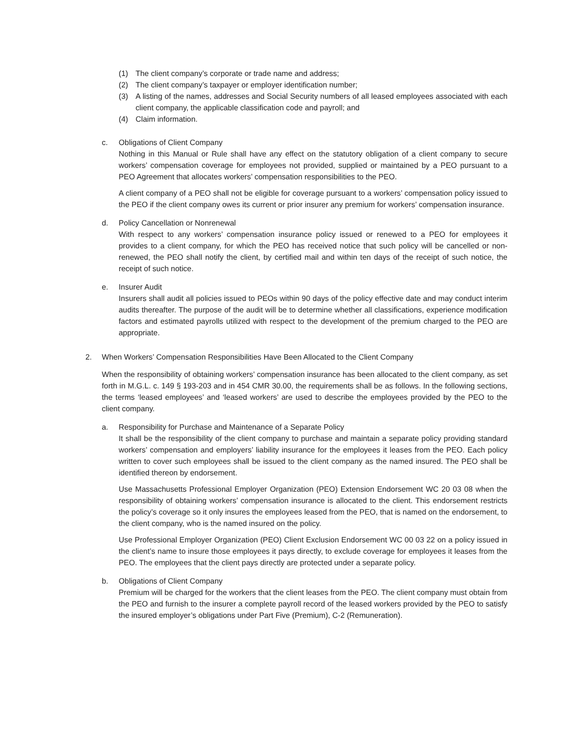(1) The client company’s corporate or trade name and address;
(2) The client company’s taxpayer or employer identification number;
(3) A listing of the names, addresses and Social Security numbers of all leased employees associated with each client company, the applicable classification code and payroll; and
(4) Claim information.
c. Obligations of Client Company
Nothing in this Manual or Rule shall have any effect on the statutory obligation of a client company to secure workers’ compensation coverage for employees not provided, supplied or maintained by a PEO pursuant to a PEO Agreement that allocates workers’ compensation responsibilities to the PEO.
A client company of a PEO shall not be eligible for coverage pursuant to a workers’ compensation policy issued to the PEO if the client company owes its current or prior insurer any premium for workers’ compensation insurance.
d. Policy Cancellation or Nonrenewal
With respect to any workers’ compensation insurance policy issued or renewed to a PEO for employees it provides to a client company, for which the PEO has received notice that such policy will be cancelled or non-renewed, the PEO shall notify the client, by certified mail and within ten days of the receipt of such notice, the receipt of such notice.
e. Insurer Audit
Insurers shall audit all policies issued to PEOs within 90 days of the policy effective date and may conduct interim audits thereafter. The purpose of the audit will be to determine whether all classifications, experience modification factors and estimated payrolls utilized with respect to the development of the premium charged to the PEO are appropriate.
2. When Workers’ Compensation Responsibilities Have Been Allocated to the Client Company
When the responsibility of obtaining workers’ compensation insurance has been allocated to the client company, as set forth in M.G.L. c. 149 § 193-203 and in 454 CMR 30.00, the requirements shall be as follows. In the following sections, the terms ‘leased employees’ and ‘leased workers’ are used to describe the employees provided by the PEO to the client company.
a. Responsibility for Purchase and Maintenance of a Separate Policy
It shall be the responsibility of the client company to purchase and maintain a separate policy providing standard workers’ compensation and employers’ liability insurance for the employees it leases from the PEO. Each policy written to cover such employees shall be issued to the client company as the named insured. The PEO shall be identified thereon by endorsement.
Use Massachusetts Professional Employer Organization (PEO) Extension Endorsement WC 20 03 08 when the responsibility of obtaining workers’ compensation insurance is allocated to the client. This endorsement restricts the policy’s coverage so it only insures the employees leased from the PEO, that is named on the endorsement, to the client company, who is the named insured on the policy.
Use Professional Employer Organization (PEO) Client Exclusion Endorsement WC 00 03 22 on a policy issued in the client’s name to insure those employees it pays directly, to exclude coverage for employees it leases from the PEO. The employees that the client pays directly are protected under a separate policy.
b. Obligations of Client Company
Premium will be charged for the workers that the client leases from the PEO. The client company must obtain from the PEO and furnish to the insurer a complete payroll record of the leased workers provided by the PEO to satisfy the insured employer’s obligations under Part Five (Premium), C-2 (Remuneration).